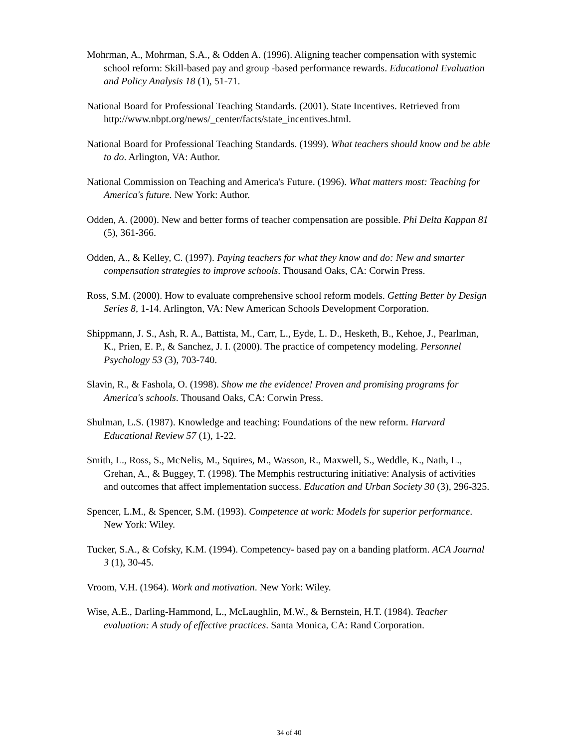Mohrman, A., Mohrman, S.A., & Odden A. (1996). Aligning teacher compensation with systemic school reform: Skill-based pay and group -based performance rewards. Educational Evaluation and Policy Analysis 18 (1), 51-71.
National Board for Professional Teaching Standards. (2001). State Incentives. Retrieved from http://www.nbpt.org/news/_center/facts/state_incentives.html.
National Board for Professional Teaching Standards. (1999). What teachers should know and be able to do. Arlington, VA: Author.
National Commission on Teaching and America's Future. (1996). What matters most: Teaching for America's future. New York: Author.
Odden, A. (2000). New and better forms of teacher compensation are possible. Phi Delta Kappan 81 (5), 361-366.
Odden, A., & Kelley, C. (1997). Paying teachers for what they know and do: New and smarter compensation strategies to improve schools. Thousand Oaks, CA: Corwin Press.
Ross, S.M. (2000). How to evaluate comprehensive school reform models. Getting Better by Design Series 8, 1-14. Arlington, VA: New American Schools Development Corporation.
Shippmann, J. S., Ash, R. A., Battista, M., Carr, L., Eyde, L. D., Hesketh, B., Kehoe, J., Pearlman, K., Prien, E. P., & Sanchez, J. I. (2000). The practice of competency modeling. Personnel Psychology 53 (3), 703-740.
Slavin, R., & Fashola, O. (1998). Show me the evidence! Proven and promising programs for America's schools. Thousand Oaks, CA: Corwin Press.
Shulman, L.S. (1987). Knowledge and teaching: Foundations of the new reform. Harvard Educational Review 57 (1), 1-22.
Smith, L., Ross, S., McNelis, M., Squires, M., Wasson, R., Maxwell, S., Weddle, K., Nath, L., Grehan, A., & Buggey, T. (1998). The Memphis restructuring initiative: Analysis of activities and outcomes that affect implementation success. Education and Urban Society 30 (3), 296-325.
Spencer, L.M., & Spencer, S.M. (1993). Competence at work: Models for superior performance. New York: Wiley.
Tucker, S.A., & Cofsky, K.M. (1994). Competency- based pay on a banding platform. ACA Journal 3 (1), 30-45.
Vroom, V.H. (1964). Work and motivation. New York: Wiley.
Wise, A.E., Darling-Hammond, L., McLaughlin, M.W., & Bernstein, H.T. (1984). Teacher evaluation: A study of effective practices. Santa Monica, CA: Rand Corporation.
34 of 40